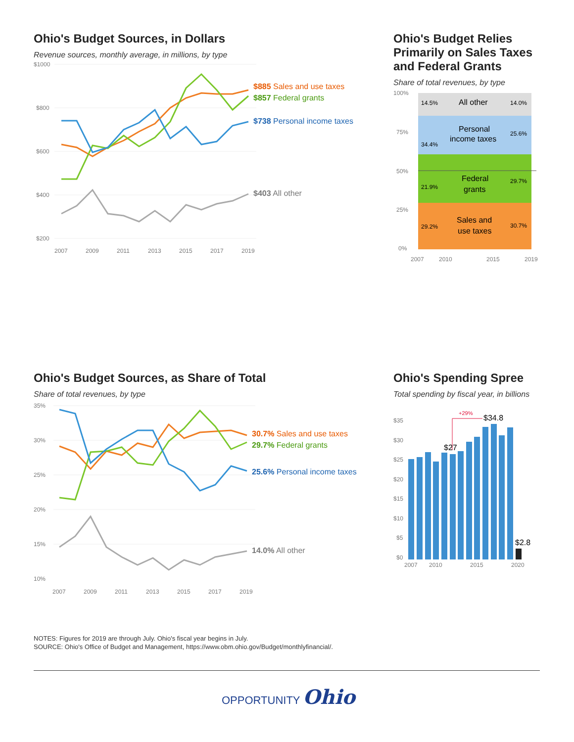Ohio's Budget Sources, in Dollars
Revenue sources, monthly average, in millions, by type
$1000
$800
$600
$400
$200
2007
2009
2011
2013
2015
2017
2019
$885 Sales and use taxes
$857 Federal grants
$738 Personal income taxes
$403 All other
Ohio's Budget Relies Primarily on Sales Taxes and Federal Grants
Share of total revenues, by type
100%
75%
50%
25%
0%
2007
2010
2015
2019
14.5%
All other
14.0%
Personal
income taxes
25.6%
34.4%
Federal
grants
21.9%
29.7%
Sales and
use taxes
29.2%
30.7%
Ohio's Budget Sources, as Share of Total
Share of total revenues, by type
35%
30%
25%
20%
15%
10%
2007
2009
2011
2013
2015
2017
2019
30.7% Sales and use taxes
29.7% Federal grants
25.6% Personal income taxes
14.0% All other
Ohio's Spending Spree
Total spending by fiscal year, in billions
$35
$30
$25
$20
$15
$10
$5
$0
2007
2010
2015
2020
+29%
$27
$34.8
$2.8
NOTES: Figures for 2019 are through July. Ohio's fiscal year begins in July.
SOURCE: Ohio's Office of Budget and Management, https://www.obm.ohio.gov/Budget/monthlyfinancial/.
OPPORTUNITY Ohio